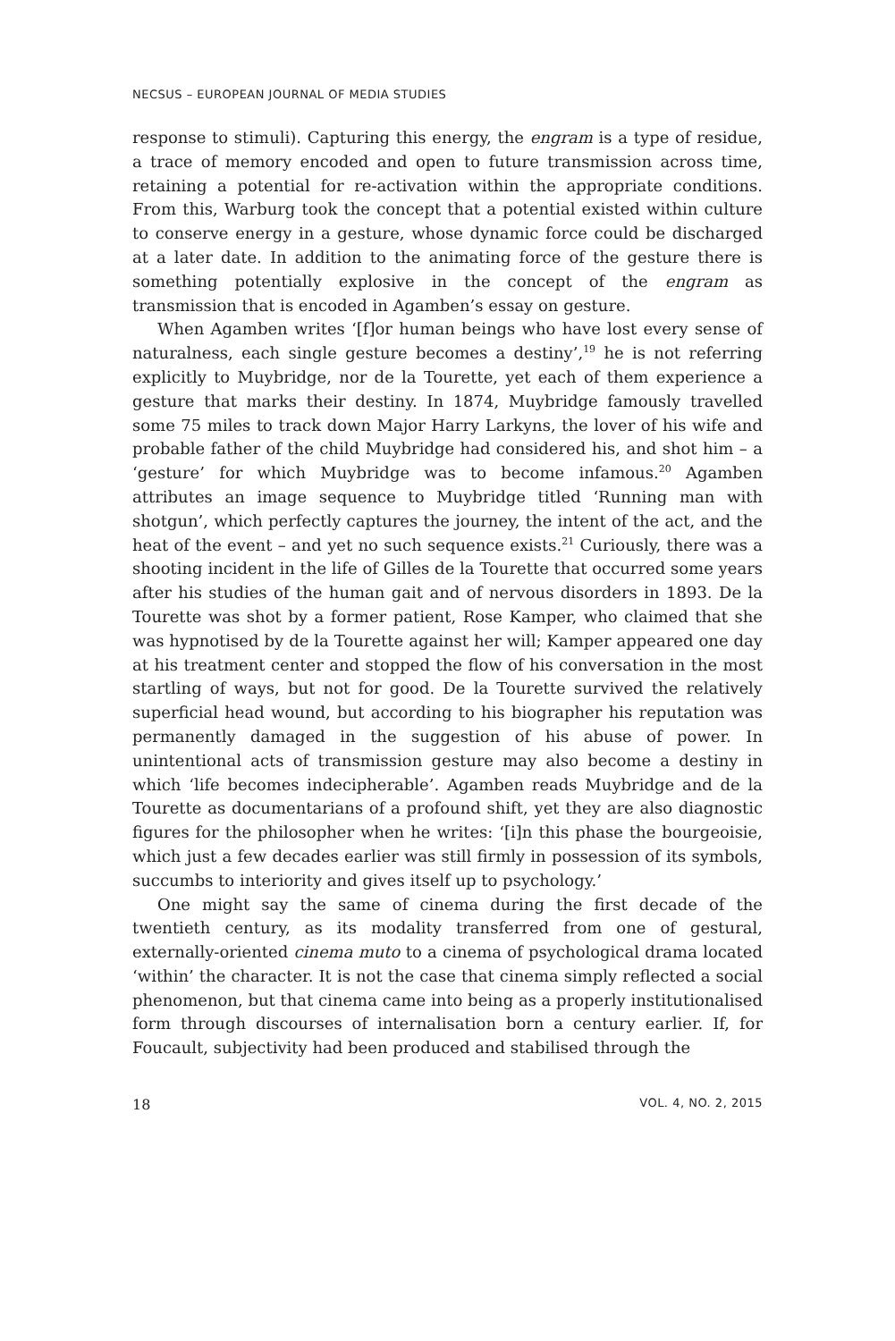NECSUS – EUROPEAN JOURNAL OF MEDIA STUDIES
response to stimuli). Capturing this energy, the engram is a type of residue, a trace of memory encoded and open to future transmission across time, retaining a potential for re-activation within the appropriate conditions. From this, Warburg took the concept that a potential existed within culture to conserve energy in a gesture, whose dynamic force could be discharged at a later date. In addition to the animating force of the gesture there is something potentially explosive in the concept of the engram as transmission that is encoded in Agamben’s essay on gesture.
When Agamben writes ‘[f]or human beings who have lost every sense of naturalness, each single gesture becomes a destiny’,<sup>19</sup> he is not referring explicitly to Muybridge, nor de la Tourette, yet each of them experience a gesture that marks their destiny. In 1874, Muybridge famously travelled some 75 miles to track down Major Harry Larkyns, the lover of his wife and probable father of the child Muybridge had considered his, and shot him – a ‘gesture’ for which Muybridge was to become infamous.<sup>20</sup> Agamben attributes an image sequence to Muybridge titled ‘Running man with shotgun’, which perfectly captures the journey, the intent of the act, and the heat of the event – and yet no such sequence exists.<sup>21</sup> Curiously, there was a shooting incident in the life of Gilles de la Tourette that occurred some years after his studies of the human gait and of nervous disorders in 1893. De la Tourette was shot by a former patient, Rose Kamper, who claimed that she was hypnotised by de la Tourette against her will; Kamper appeared one day at his treatment center and stopped the flow of his conversation in the most startling of ways, but not for good. De la Tourette survived the relatively superficial head wound, but according to his biographer his reputation was permanently damaged in the suggestion of his abuse of power. In unintentional acts of transmission gesture may also become a destiny in which ‘life becomes indecipherable’. Agamben reads Muybridge and de la Tourette as documentarians of a profound shift, yet they are also diagnostic figures for the philosopher when he writes: ‘[i]n this phase the bourgeoisie, which just a few decades earlier was still firmly in possession of its symbols, succumbs to interiority and gives itself up to psychology.’
One might say the same of cinema during the first decade of the twentieth century, as its modality transferred from one of gestural, externally-oriented cinema muto to a cinema of psychological drama located ‘within’ the character. It is not the case that cinema simply reflected a social phenomenon, but that cinema came into being as a properly institutionalised form through discourses of internalisation born a century earlier. If, for Foucault, subjectivity had been produced and stabilised through the
18 VOL. 4, NO. 2, 2015